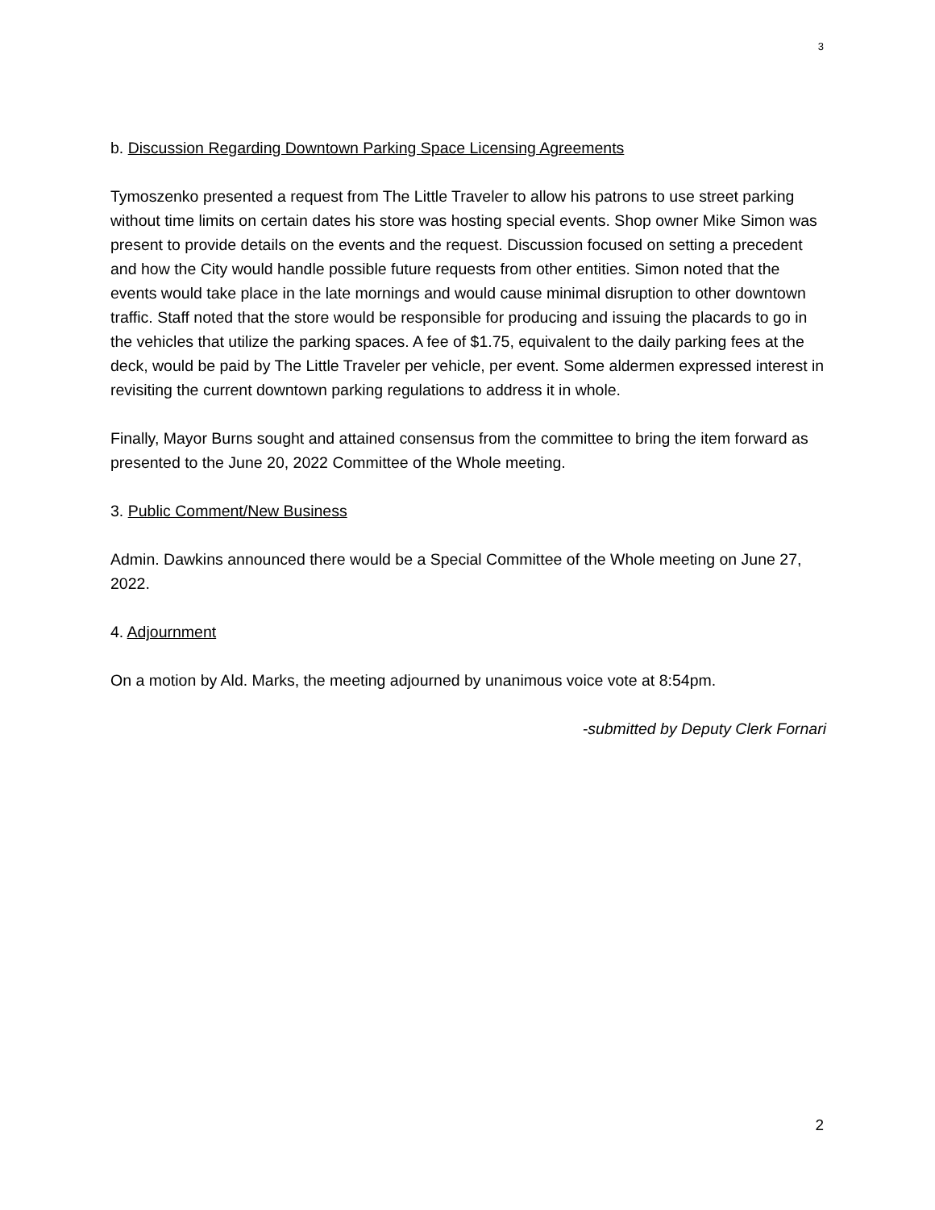3
b. Discussion Regarding Downtown Parking Space Licensing Agreements
Tymoszenko presented a request from The Little Traveler to allow his patrons to use street parking without time limits on certain dates his store was hosting special events. Shop owner Mike Simon was present to provide details on the events and the request. Discussion focused on setting a precedent and how the City would handle possible future requests from other entities. Simon noted that the events would take place in the late mornings and would cause minimal disruption to other downtown traffic. Staff noted that the store would be responsible for producing and issuing the placards to go in the vehicles that utilize the parking spaces. A fee of $1.75, equivalent to the daily parking fees at the deck, would be paid by The Little Traveler per vehicle, per event. Some aldermen expressed interest in revisiting the current downtown parking regulations to address it in whole.
Finally, Mayor Burns sought and attained consensus from the committee to bring the item forward as presented to the June 20, 2022 Committee of the Whole meeting.
3. Public Comment/New Business
Admin. Dawkins announced there would be a Special Committee of the Whole meeting on June 27, 2022.
4. Adjournment
On a motion by Ald. Marks, the meeting adjourned by unanimous voice vote at 8:54pm.
-submitted by Deputy Clerk Fornari
2